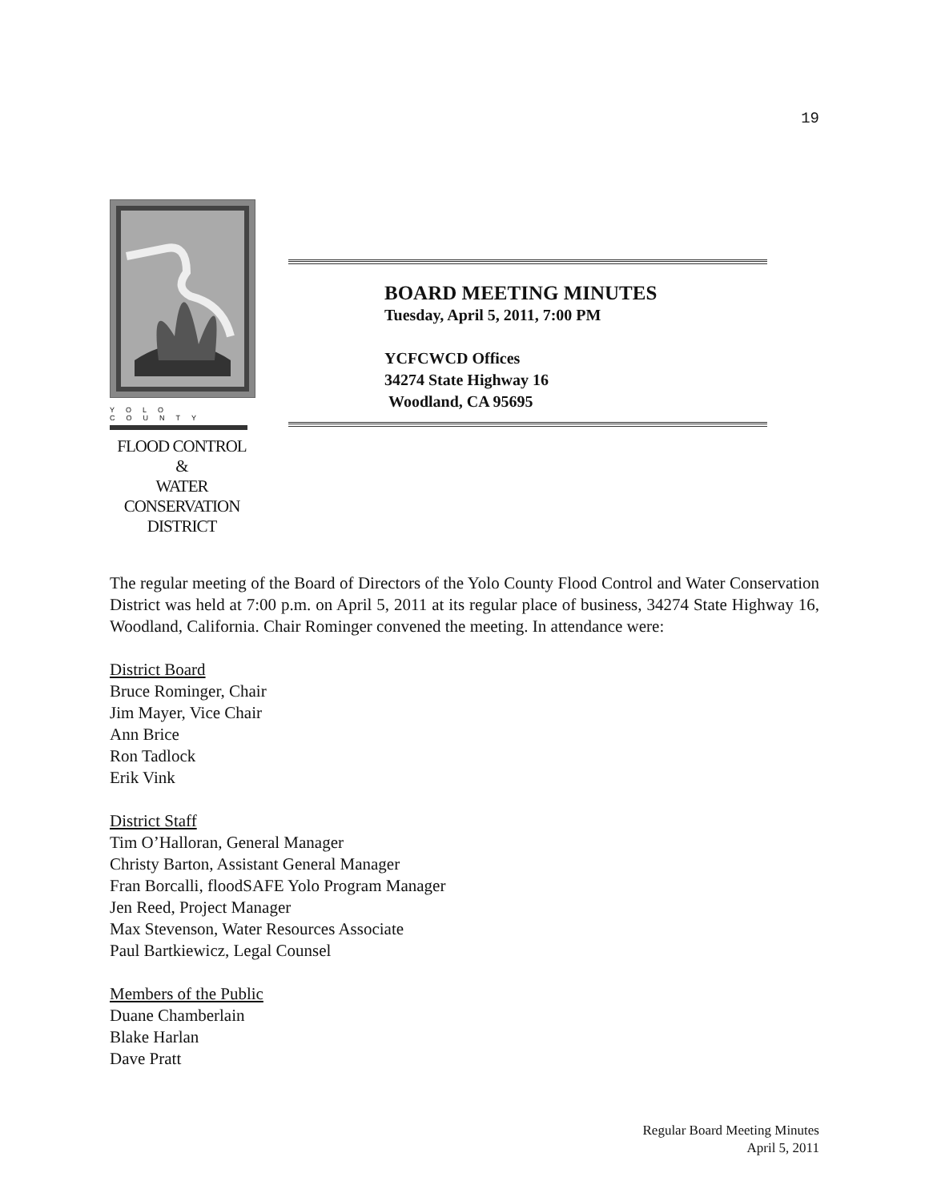19
YOLO COUNTY
FLOOD CONTROL &
WATER CONSERVATION
DISTRICT
BOARD MEETING MINUTES
Tuesday, April 5, 2011, 7:00 PM
YCFCWCD Offices
34274 State Highway 16
Woodland, CA 95695
The regular meeting of the Board of Directors of the Yolo County Flood Control and Water Conservation District was held at 7:00 p.m. on April 5, 2011 at its regular place of business, 34274 State Highway 16, Woodland, California. Chair Rominger convened the meeting. In attendance were:
District Board
Bruce Rominger, Chair
Jim Mayer, Vice Chair
Ann Brice
Ron Tadlock
Erik Vink
District Staff
Tim O’Halloran, General Manager
Christy Barton, Assistant General Manager
Fran Borcalli, floodSAFE Yolo Program Manager
Jen Reed, Project Manager
Max Stevenson, Water Resources Associate
Paul Bartkiewicz, Legal Counsel
Members of the Public
Duane Chamberlain
Blake Harlan
Dave Pratt
Regular Board Meeting Minutes
April 5, 2011